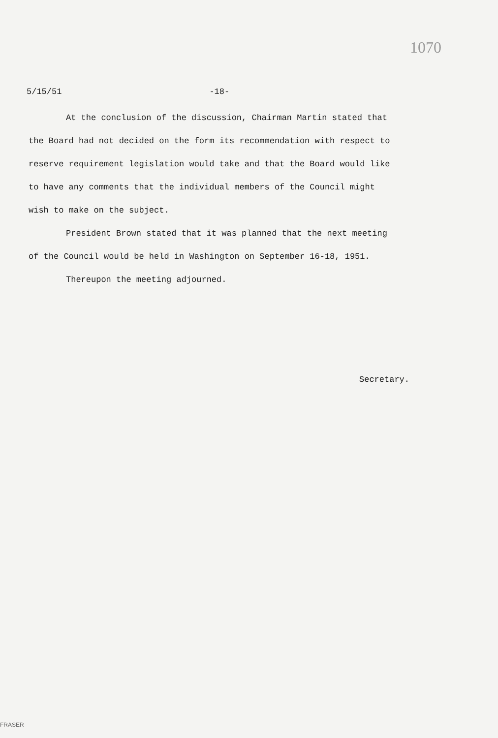1070
5/15/51 -18-
At the conclusion of the discussion, Chairman Martin stated that the Board had not decided on the form its recommendation with respect to reserve requirement legislation would take and that the Board would like to have any comments that the individual members of the Council might wish to make on the subject.
President Brown stated that it was planned that the next meeting of the Council would be held in Washington on September 16-18, 1951.
Thereupon the meeting adjourned.
Secretary.
FRASER